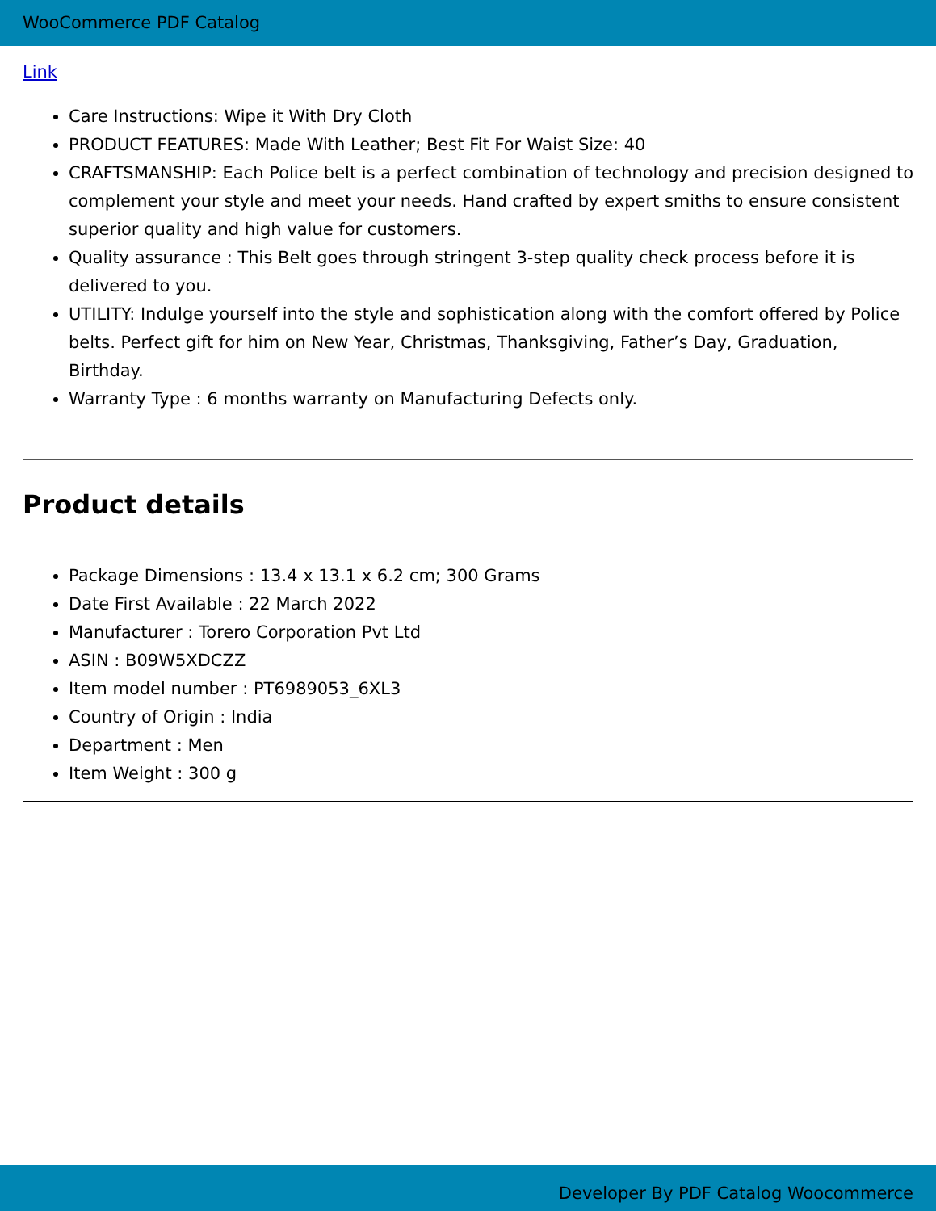WooCommerce PDF Catalog
Link
Care Instructions: Wipe it With Dry Cloth
PRODUCT FEATURES: Made With Leather; Best Fit For Waist Size: 40
CRAFTSMANSHIP: Each Police belt is a perfect combination of technology and precision designed to complement your style and meet your needs. Hand crafted by expert smiths to ensure consistent superior quality and high value for customers.
Quality assurance : This Belt goes through stringent 3-step quality check process before it is delivered to you.
UTILITY: Indulge yourself into the style and sophistication along with the comfort offered by Police belts. Perfect gift for him on New Year, Christmas, Thanksgiving, Father’s Day, Graduation, Birthday.
Warranty Type : 6 months warranty on Manufacturing Defects only.
Product details
Package Dimensions : 13.4 x 13.1 x 6.2 cm; 300 Grams
Date First Available : 22 March 2022
Manufacturer : Torero Corporation Pvt Ltd
ASIN : B09W5XDCZZ
Item model number : PT6989053_6XL3
Country of Origin : India
Department : Men
Item Weight : 300 g
Developer By PDF Catalog Woocommerce